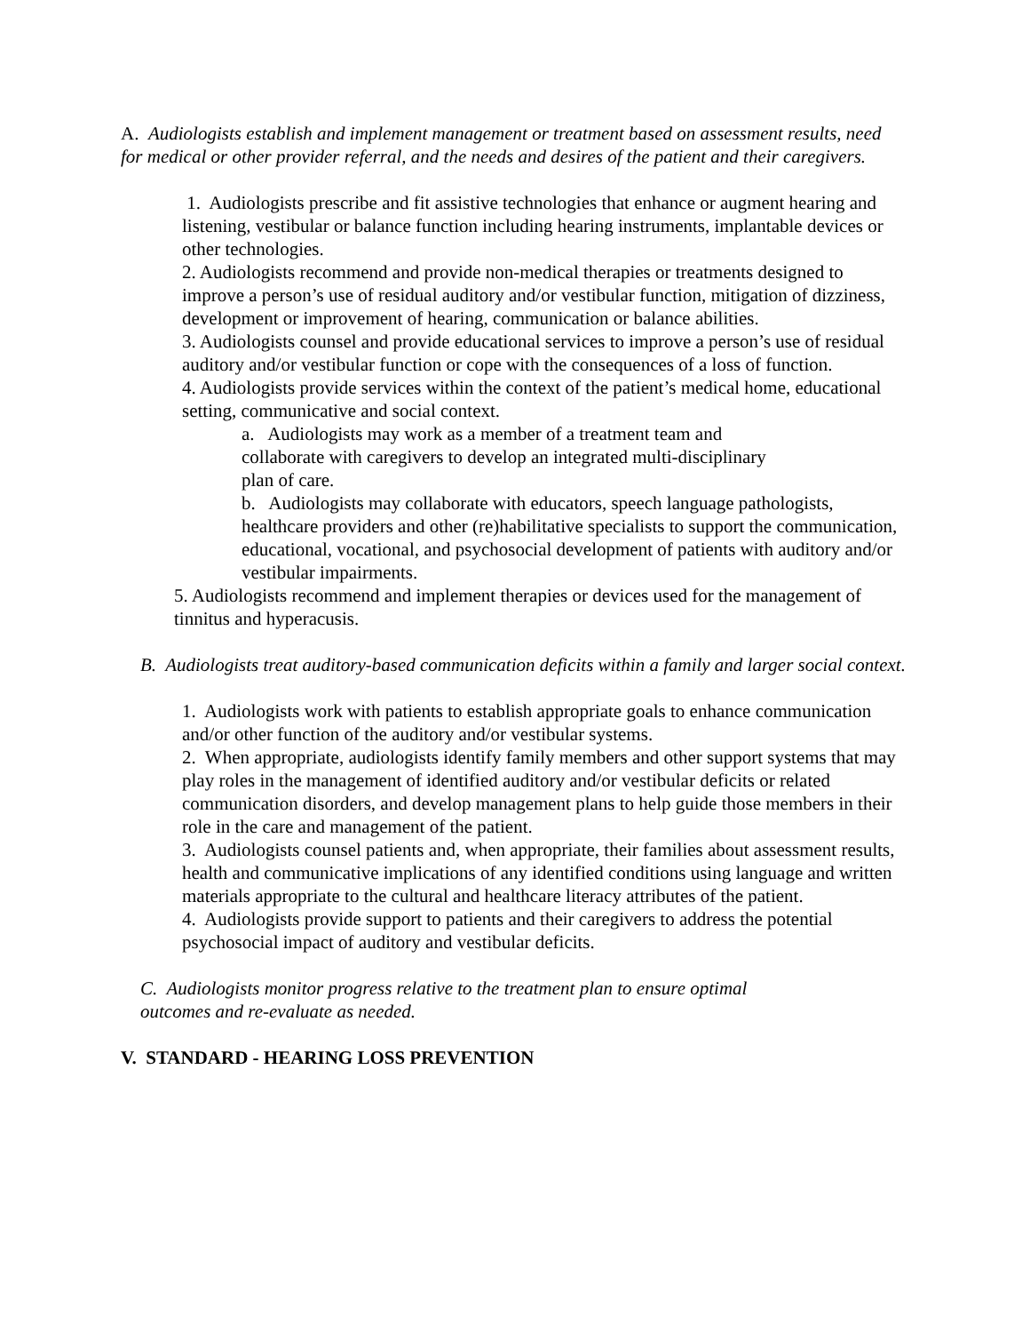A. Audiologists establish and implement management or treatment based on assessment results, need for medical or other provider referral, and the needs and desires of the patient and their caregivers.
1. Audiologists prescribe and fit assistive technologies that enhance or augment hearing and listening, vestibular or balance function including hearing instruments, implantable devices or other technologies.
2. Audiologists recommend and provide non-medical therapies or treatments designed to improve a person’s use of residual auditory and/or vestibular function, mitigation of dizziness, development or improvement of hearing, communication or balance abilities.
3. Audiologists counsel and provide educational services to improve a person’s use of residual auditory and/or vestibular function or cope with the consequences of a loss of function.
4. Audiologists provide services within the context of the patient’s medical home, educational setting, communicative and social context.
a. Audiologists may work as a member of a treatment team and collaborate with caregivers to develop an integrated multi-disciplinary plan of care.
b. Audiologists may collaborate with educators, speech language pathologists, healthcare providers and other (re)habilitative specialists to support the communication, educational, vocational, and psychosocial development of patients with auditory and/or vestibular impairments.
5. Audiologists recommend and implement therapies or devices used for the management of tinnitus and hyperacusis.
B. Audiologists treat auditory-based communication deficits within a family and larger social context.
1. Audiologists work with patients to establish appropriate goals to enhance communication and/or other function of the auditory and/or vestibular systems.
2. When appropriate, audiologists identify family members and other support systems that may play roles in the management of identified auditory and/or vestibular deficits or related communication disorders, and develop management plans to help guide those members in their role in the care and management of the patient.
3. Audiologists counsel patients and, when appropriate, their families about assessment results, health and communicative implications of any identified conditions using language and written materials appropriate to the cultural and healthcare literacy attributes of the patient.
4. Audiologists provide support to patients and their caregivers to address the potential psychosocial impact of auditory and vestibular deficits.
C. Audiologists monitor progress relative to the treatment plan to ensure optimal outcomes and re-evaluate as needed.
V. STANDARD - HEARING LOSS PREVENTION